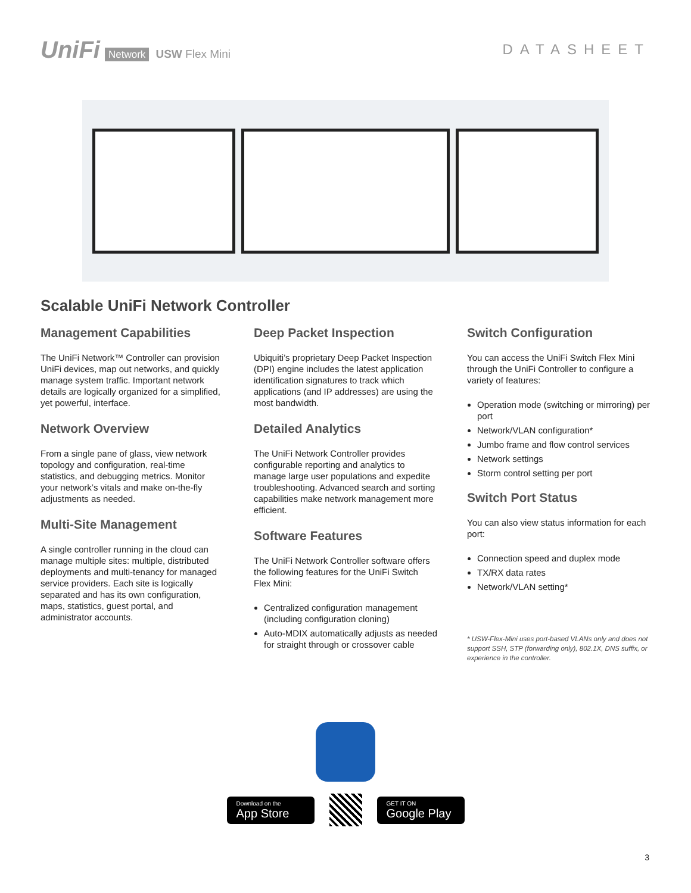UniFi Network USW Flex Mini
DATASHEET
Scalable UniFi Network Controller
Management Capabilities
The UniFi Network™ Controller can provision UniFi devices, map out networks, and quickly manage system traffic. Important network details are logically organized for a simplified, yet powerful, interface.
Network Overview
From a single pane of glass, view network topology and configuration, real-time statistics, and debugging metrics. Monitor your network’s vitals and make on-the-fly adjustments as needed.
Multi-Site Management
A single controller running in the cloud can manage multiple sites: multiple, distributed deployments and multi-tenancy for managed service providers. Each site is logically separated and has its own configuration, maps, statistics, guest portal, and administrator accounts.
Deep Packet Inspection
Ubiquiti’s proprietary Deep Packet Inspection (DPI) engine includes the latest application identification signatures to track which applications (and IP addresses) are using the most bandwidth.
Detailed Analytics
The UniFi Network Controller provides configurable reporting and analytics to manage large user populations and expedite troubleshooting. Advanced search and sorting capabilities make network management more efficient.
Software Features
The UniFi Network Controller software offers the following features for the UniFi Switch Flex Mini:
Centralized configuration management (including configuration cloning)
Auto-MDIX automatically adjusts as needed for straight through or crossover cable
Switch Configuration
You can access the UniFi Switch Flex Mini through the UniFi Controller to configure a variety of features:
Operation mode (switching or mirroring) per port
Network/VLAN configuration*
Jumbo frame and flow control services
Network settings
Storm control setting per port
Switch Port Status
You can also view status information for each port:
Connection speed and duplex mode
TX/RX data rates
Network/VLAN setting*
* USW-Flex-Mini uses port-based VLANs only and does not support SSH, STP (forwarding only), 802.1X, DNS suffix, or experience in the controller.
Download on the
App Store
GET IT ON
Google Play
3